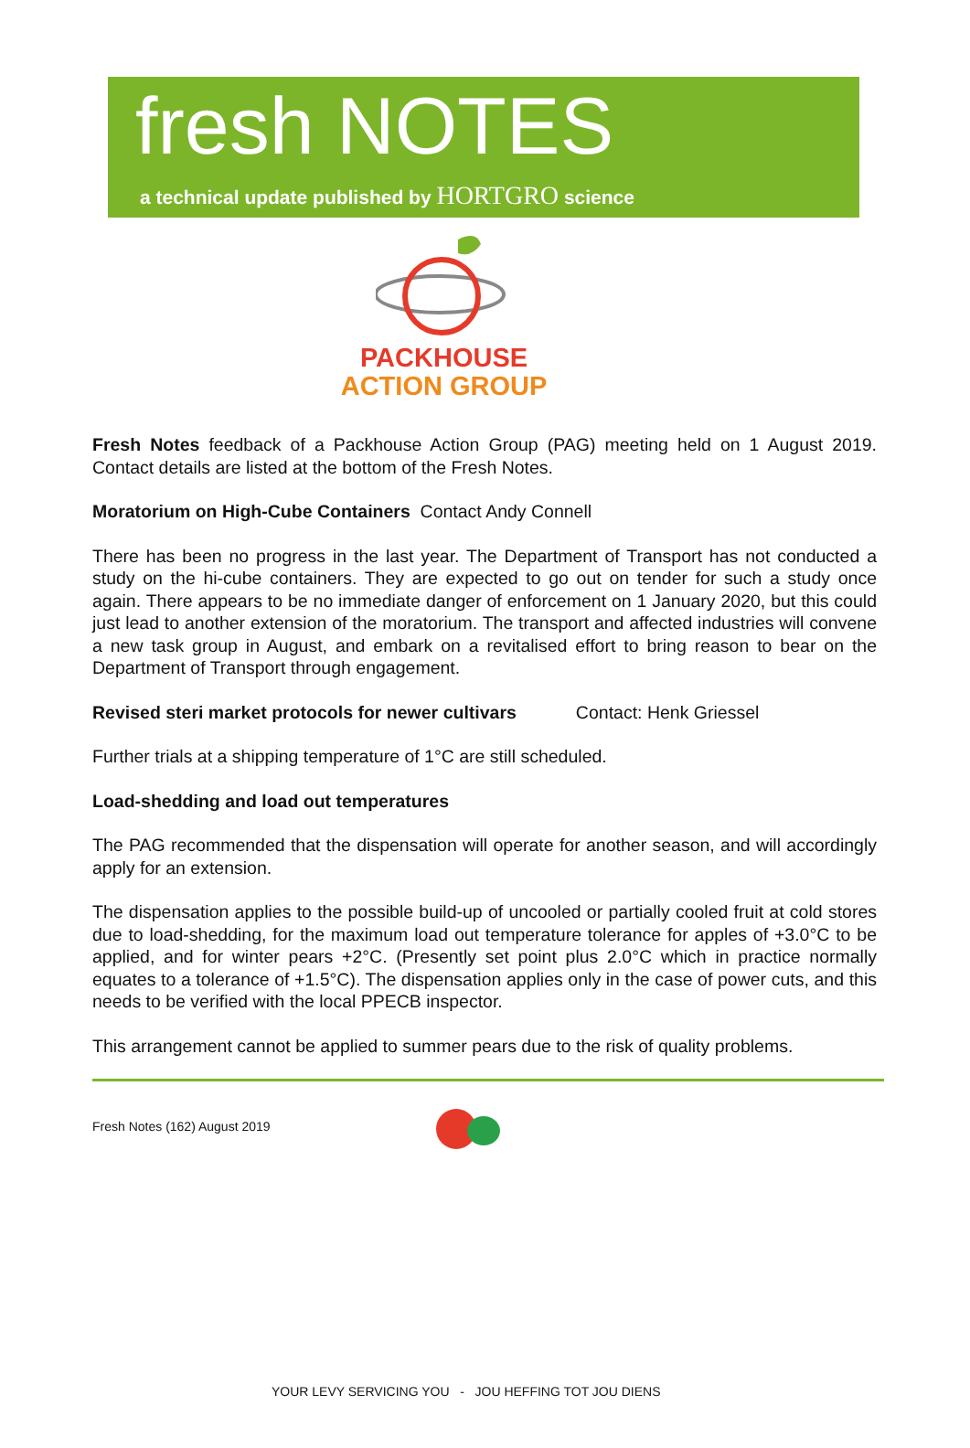fresh NOTES
a technical update published by HORTGRO science
PACKHOUSE
ACTION GROUP
Fresh Notes feedback of a Packhouse Action Group (PAG) meeting held on 1 August 2019. Contact details are listed at the bottom of the Fresh Notes.
Moratorium on High-Cube Containers Contact Andy Connell
There has been no progress in the last year. The Department of Transport has not conducted a study on the hi-cube containers. They are expected to go out on tender for such a study once again. There appears to be no immediate danger of enforcement on 1 January 2020, but this could just lead to another extension of the moratorium. The transport and affected industries will convene a new task group in August, and embark on a revitalised effort to bring reason to bear on the Department of Transport through engagement.
Revised steri market protocols for newer cultivars Contact: Henk Griessel
Further trials at a shipping temperature of 1°C are still scheduled.
Load-shedding and load out temperatures
The PAG recommended that the dispensation will operate for another season, and will accordingly apply for an extension.
The dispensation applies to the possible build-up of uncooled or partially cooled fruit at cold stores due to load-shedding, for the maximum load out temperature tolerance for apples of +3.0°C to be applied, and for winter pears +2°C. (Presently set point plus 2.0°C which in practice normally equates to a tolerance of +1.5°C). The dispensation applies only in the case of power cuts, and this needs to be verified with the local PPECB inspector.
This arrangement cannot be applied to summer pears due to the risk of quality problems.
Fresh Notes (162) August 2019
YOUR LEVY SERVICING YOU - JOU HEFFING TOT JOU DIENS